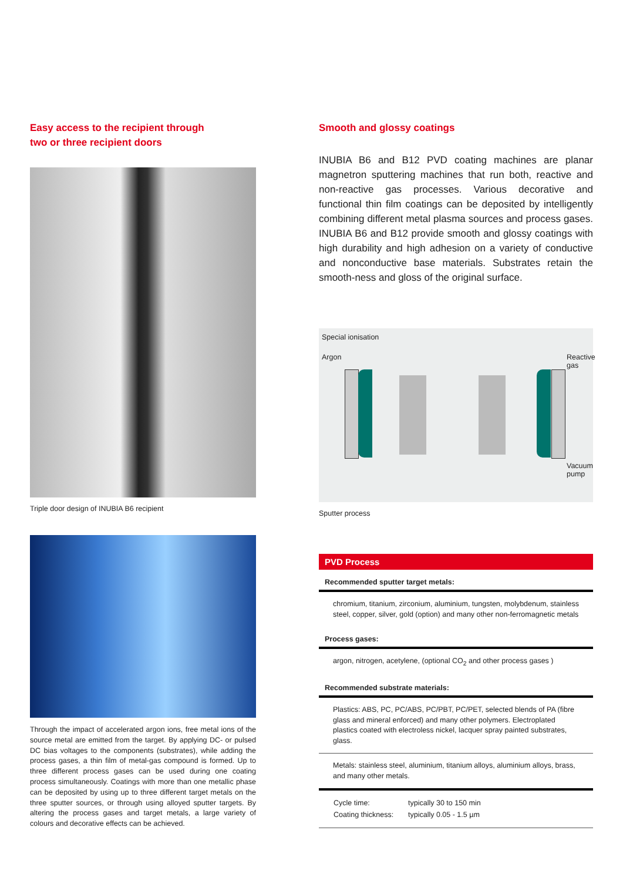Easy access to the recipient through
two or three recipient doors
Triple door design of INUBIA B6 recipient
Through the impact of accelerated argon ions, free metal ions of the source metal are emitted from the target. By applying DC- or pulsed DC bias voltages to the components (substrates), while adding the process gases, a thin film of metal-gas compound is formed. Up to three different process gases can be used during one coating process simultaneously. Coatings with more than one metallic phase can be deposited by using up to three different target metals on the three sputter sources, or through using alloyed sputter targets. By altering the process gases and target metals, a large variety of colours and decorative effects can be achieved.
Smooth and glossy coatings
INUBIA B6 and B12 PVD coating machines are planar magnetron sputtering machines that run both, reactive and non-reactive gas processes. Various decorative and functional thin film coatings can be deposited by intelligently combining different metal plasma sources and process gases. INUBIA B6 and B12 provide smooth and glossy coatings with high durability and high adhesion on a variety of conductive and nonconductive base materials. Substrates retain the smooth-ness and gloss of the original surface.
Special ionisation
Argon Reactive gas
Vacuum pump
Sputter process
PVD Process
| Recommended sputter target metals: |
| --- |
| chromium, titanium, zirconium, aluminium, tungsten, molybdenum, stainless steel, copper, silver, gold (option) and many other non-ferromagnetic metals |
| Process gases: |
| argon, nitrogen, acetylene, (optional CO<sub>2</sub> and other process gases ) |
| Recommended substrate materials: |
| Plastics: ABS, PC, PC/ABS, PC/PBT, PC/PET, selected blends of PA (fibre glass and mineral enforced) and many other polymers. Electroplated plastics coated with electroless nickel, lacquer spray painted substrates, glass. |
| Metals: stainless steel, aluminium, titanium alloys, aluminium alloys, brass, and many other metals. |
| / Cycle time: / typically 30 to 150 min / / Coating thickness: / typically 0.05 - 1.5 µm / |